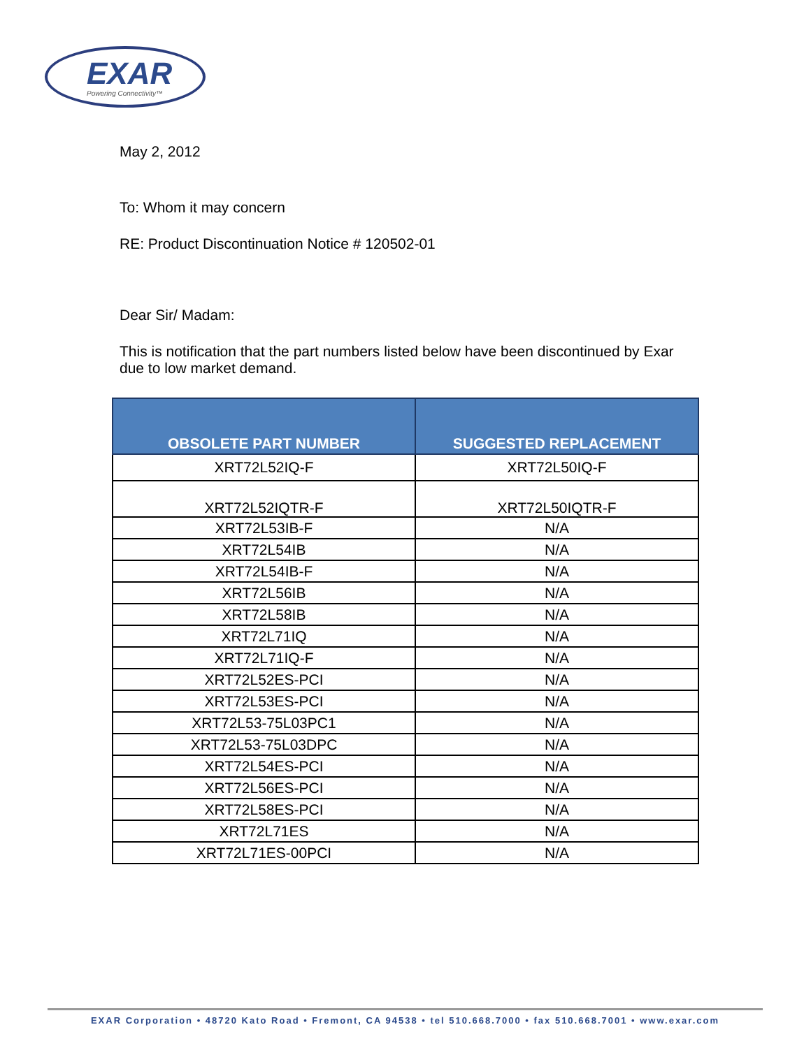EXAR
Powering Connectivity™
May 2, 2012
To: Whom it may concern
RE: Product Discontinuation Notice # 120502-01
Dear Sir/ Madam:
This is notification that the part numbers listed below have been discontinued by Exar due to low market demand.
| OBSOLETE PART NUMBER | SUGGESTED REPLACEMENT |
| --- | --- |
| XRT72L52IQ-F | XRT72L50IQ-F |
| XRT72L52IQTR-F | XRT72L50IQTR-F |
| XRT72L53IB-F | N/A |
| XRT72L54IB | N/A |
| XRT72L54IB-F | N/A |
| XRT72L56IB | N/A |
| XRT72L58IB | N/A |
| XRT72L71IQ | N/A |
| XRT72L71IQ-F | N/A |
| XRT72L52ES-PCI | N/A |
| XRT72L53ES-PCI | N/A |
| XRT72L53-75L03PC1 | N/A |
| XRT72L53-75L03DPC | N/A |
| XRT72L54ES-PCI | N/A |
| XRT72L56ES-PCI | N/A |
| XRT72L58ES-PCI | N/A |
| XRT72L71ES | N/A |
| XRT72L71ES-00PCI | N/A |
EXAR Corporation • 48720 Kato Road • Fremont, CA 94538 • tel 510.668.7000 • fax 510.668.7001 • www.exar.com